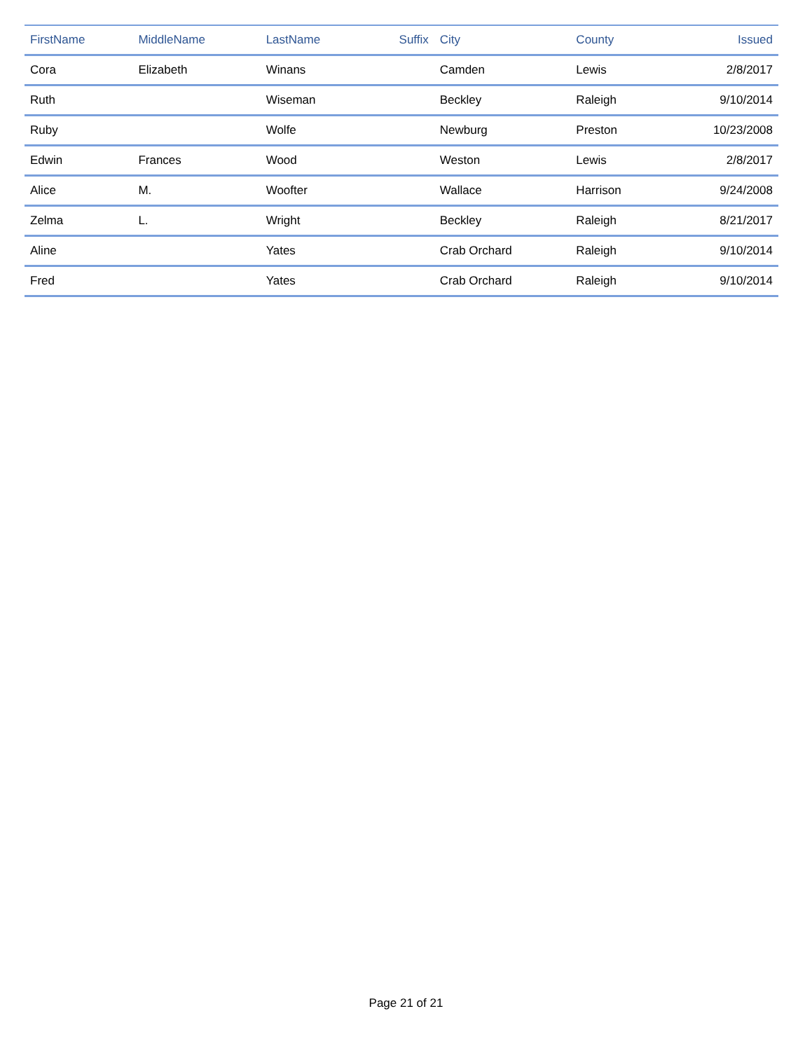| FirstName | MiddleName | LastName | Suffix | City | County | Issued |
| --- | --- | --- | --- | --- | --- | --- |
| Cora | Elizabeth | Winans | | Camden | Lewis | 2/8/2017 |
| Ruth | | Wiseman | | Beckley | Raleigh | 9/10/2014 |
| Ruby | | Wolfe | | Newburg | Preston | 10/23/2008 |
| Edwin | Frances | Wood | | Weston | Lewis | 2/8/2017 |
| Alice | M. | Woofter | | Wallace | Harrison | 9/24/2008 |
| Zelma | L. | Wright | | Beckley | Raleigh | 8/21/2017 |
| Aline | | Yates | | Crab Orchard | Raleigh | 9/10/2014 |
| Fred | | Yates | | Crab Orchard | Raleigh | 9/10/2014 |
Page 21 of 21